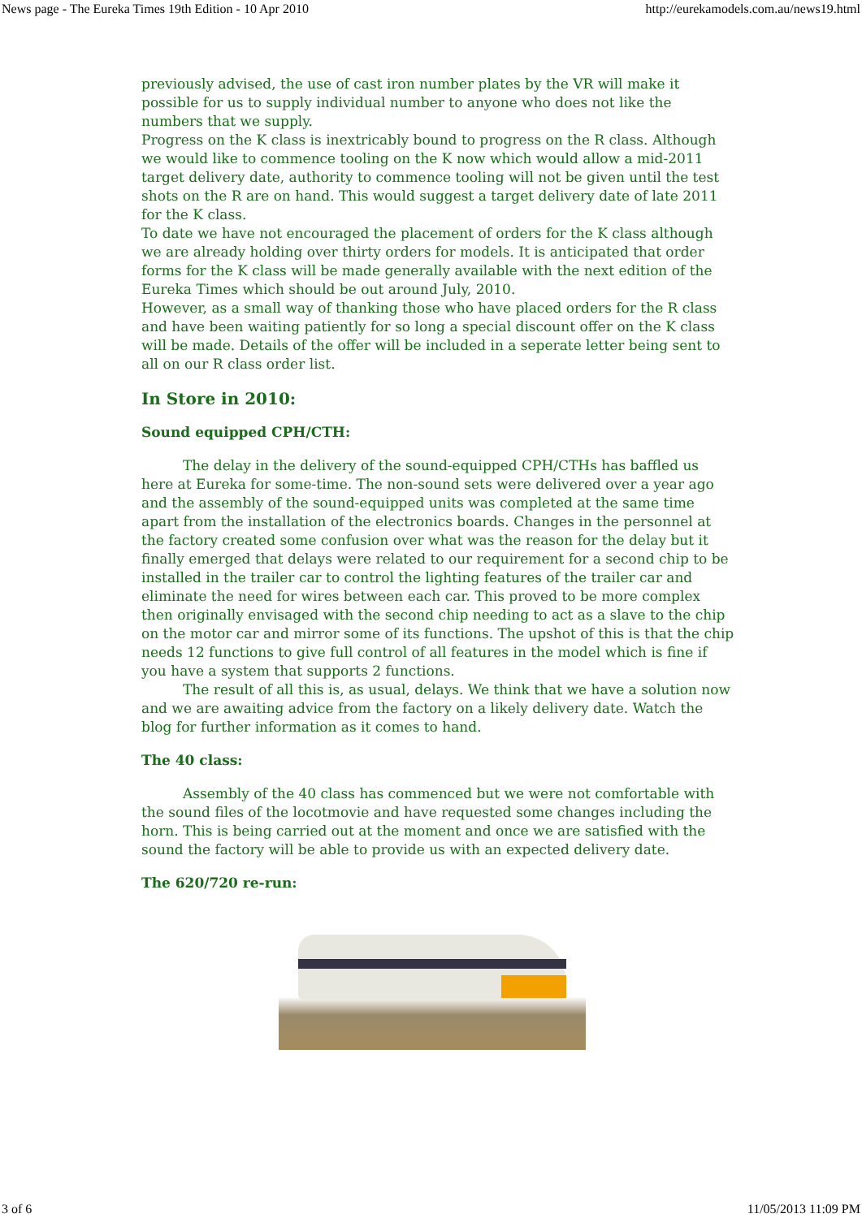News page - The Eureka Times 19th Edition - 10 Apr 2010 http://eurekamodels.com.au/news19.html
previously advised, the use of cast iron number plates by the VR will make it possible for us to supply individual number to anyone who does not like the numbers that we supply.
Progress on the K class is inextricably bound to progress on the R class. Although we would like to commence tooling on the K now which would allow a mid-2011 target delivery date, authority to commence tooling will not be given until the test shots on the R are on hand. This would suggest a target delivery date of late 2011 for the K class.
To date we have not encouraged the placement of orders for the K class although we are already holding over thirty orders for models. It is anticipated that order forms for the K class will be made generally available with the next edition of the Eureka Times which should be out around July, 2010.
However, as a small way of thanking those who have placed orders for the R class and have been waiting patiently for so long a special discount offer on the K class will be made. Details of the offer will be included in a seperate letter being sent to all on our R class order list.
In Store in 2010:
Sound equipped CPH/CTH:
The delay in the delivery of the sound-equipped CPH/CTHs has baffled us here at Eureka for some-time. The non-sound sets were delivered over a year ago and the assembly of the sound-equipped units was completed at the same time apart from the installation of the electronics boards. Changes in the personnel at the factory created some confusion over what was the reason for the delay but it finally emerged that delays were related to our requirement for a second chip to be installed in the trailer car to control the lighting features of the trailer car and eliminate the need for wires between each car. This proved to be more complex then originally envisaged with the second chip needing to act as a slave to the chip on the motor car and mirror some of its functions. The upshot of this is that the chip needs 12 functions to give full control of all features in the model which is fine if you have a system that supports 2 functions.
The result of all this is, as usual, delays. We think that we have a solution now and we are awaiting advice from the factory on a likely delivery date. Watch the blog for further information as it comes to hand.
The 40 class:
Assembly of the 40 class has commenced but we were not comfortable with the sound files of the locotmovie and have requested some changes including the horn. This is being carried out at the moment and once we are satisfied with the sound the factory will be able to provide us with an expected delivery date.
The 620/720 re-run:
3 of 6 11/05/2013 11:09 PM